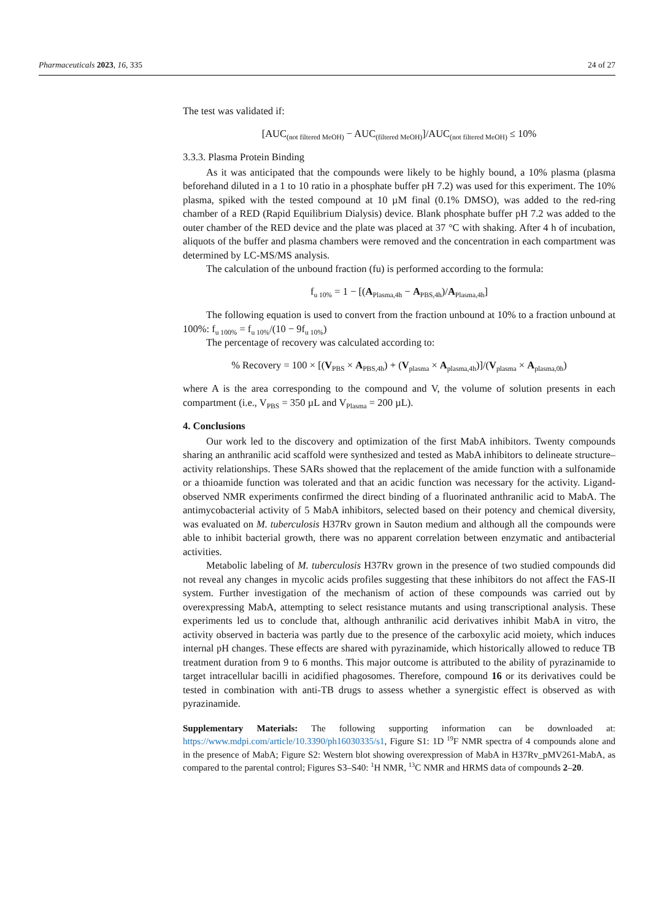Pharmaceuticals 2023, 16, 335 24 of 27
The test was validated if:
[AUC<sub>(not filtered MeOH)</sub> − AUC<sub>(filtered MeOH)</sub>]/AUC<sub>(not filtered MeOH)</sub> ≤ 10%
3.3.3. Plasma Protein Binding
As it was anticipated that the compounds were likely to be highly bound, a 10% plasma (plasma beforehand diluted in a 1 to 10 ratio in a phosphate buffer pH 7.2) was used for this experiment. The 10% plasma, spiked with the tested compound at 10 µM final (0.1% DMSO), was added to the red-ring chamber of a RED (Rapid Equilibrium Dialysis) device. Blank phosphate buffer pH 7.2 was added to the outer chamber of the RED device and the plate was placed at 37 °C with shaking. After 4 h of incubation, aliquots of the buffer and plasma chambers were removed and the concentration in each compartment was determined by LC-MS/MS analysis.
The calculation of the unbound fraction (fu) is performed according to the formula:
f<sub>u 10%</sub> = 1 − [(A<sub>Plasma,4h</sub> − A<sub>PBS,4h</sub>)/A<sub>Plasma,4h</sub>]
The following equation is used to convert from the fraction unbound at 10% to a fraction unbound at 100%: f<sub>u 100%</sub> = f<sub>u 10%</sub>/(10 − 9f<sub>u 10%</sub>)
The percentage of recovery was calculated according to:
% Recovery = 100 × [(V<sub>PBS</sub> × A<sub>PBS,4h</sub>) + (V<sub>plasma</sub> × A<sub>plasma,4h</sub>)]/(V<sub>plasma</sub> × A<sub>plasma,0h</sub>)
where A is the area corresponding to the compound and V, the volume of solution presents in each compartment (i.e., V<sub>PBS</sub> = 350 µL and V<sub>Plasma</sub> = 200 µL).
4. Conclusions
Our work led to the discovery and optimization of the first MabA inhibitors. Twenty compounds sharing an anthranilic acid scaffold were synthesized and tested as MabA inhibitors to delineate structure–activity relationships. These SARs showed that the replacement of the amide function with a sulfonamide or a thioamide function was tolerated and that an acidic function was necessary for the activity. Ligand-observed NMR experiments confirmed the direct binding of a fluorinated anthranilic acid to MabA. The antimycobacterial activity of 5 MabA inhibitors, selected based on their potency and chemical diversity, was evaluated on M. tuberculosis H37Rv grown in Sauton medium and although all the compounds were able to inhibit bacterial growth, there was no apparent correlation between enzymatic and antibacterial activities.
Metabolic labeling of M. tuberculosis H37Rv grown in the presence of two studied compounds did not reveal any changes in mycolic acids profiles suggesting that these inhibitors do not affect the FAS-II system. Further investigation of the mechanism of action of these compounds was carried out by overexpressing MabA, attempting to select resistance mutants and using transcriptional analysis. These experiments led us to conclude that, although anthranilic acid derivatives inhibit MabA in vitro, the activity observed in bacteria was partly due to the presence of the carboxylic acid moiety, which induces internal pH changes. These effects are shared with pyrazinamide, which historically allowed to reduce TB treatment duration from 9 to 6 months. This major outcome is attributed to the ability of pyrazinamide to target intracellular bacilli in acidified phagosomes. Therefore, compound 16 or its derivatives could be tested in combination with anti-TB drugs to assess whether a synergistic effect is observed as with pyrazinamide.
Supplementary Materials: The following supporting information can be downloaded at: https://www.mdpi.com/article/10.3390/ph16030335/s1, Figure S1: 1D <sup>19</sup>F NMR spectra of 4 compounds alone and in the presence of MabA; Figure S2: Western blot showing overexpression of MabA in H37Rv_pMV261-MabA, as compared to the parental control; Figures S3–S40: <sup>1</sup>H NMR, <sup>13</sup>C NMR and HRMS data of compounds 2–20.